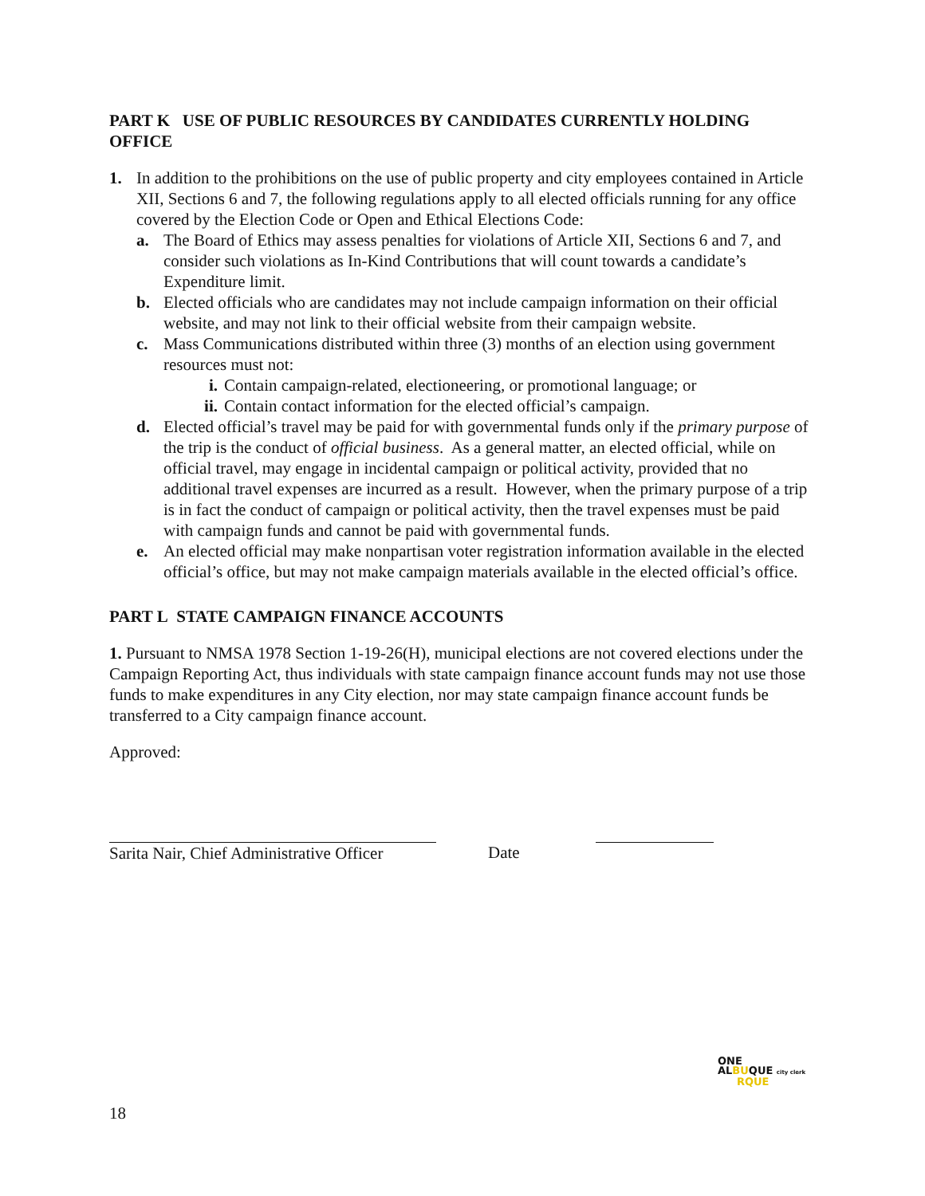PART K USE OF PUBLIC RESOURCES BY CANDIDATES CURRENTLY HOLDING OFFICE
1. In addition to the prohibitions on the use of public property and city employees contained in Article XII, Sections 6 and 7, the following regulations apply to all elected officials running for any office covered by the Election Code or Open and Ethical Elections Code:
a. The Board of Ethics may assess penalties for violations of Article XII, Sections 6 and 7, and consider such violations as In-Kind Contributions that will count towards a candidate’s Expenditure limit.
b. Elected officials who are candidates may not include campaign information on their official website, and may not link to their official website from their campaign website.
c. Mass Communications distributed within three (3) months of an election using government resources must not:
i. Contain campaign-related, electioneering, or promotional language; or
ii. Contain contact information for the elected official’s campaign.
d. Elected official’s travel may be paid for with governmental funds only if the primary purpose of the trip is the conduct of official business. As a general matter, an elected official, while on official travel, may engage in incidental campaign or political activity, provided that no additional travel expenses are incurred as a result. However, when the primary purpose of a trip is in fact the conduct of campaign or political activity, then the travel expenses must be paid with campaign funds and cannot be paid with governmental funds.
e. An elected official may make nonpartisan voter registration information available in the elected official’s office, but may not make campaign materials available in the elected official’s office.
PART L STATE CAMPAIGN FINANCE ACCOUNTS
1. Pursuant to NMSA 1978 Section 1-19-26(H), municipal elections are not covered elections under the Campaign Reporting Act, thus individuals with state campaign finance account funds may not use those funds to make expenditures in any City election, nor may state campaign finance account funds be transferred to a City campaign finance account.
Approved:
Sarita Nair, Chief Administrative Officer
Date
ONE
ALBUQUE city clerk
RQUE
18